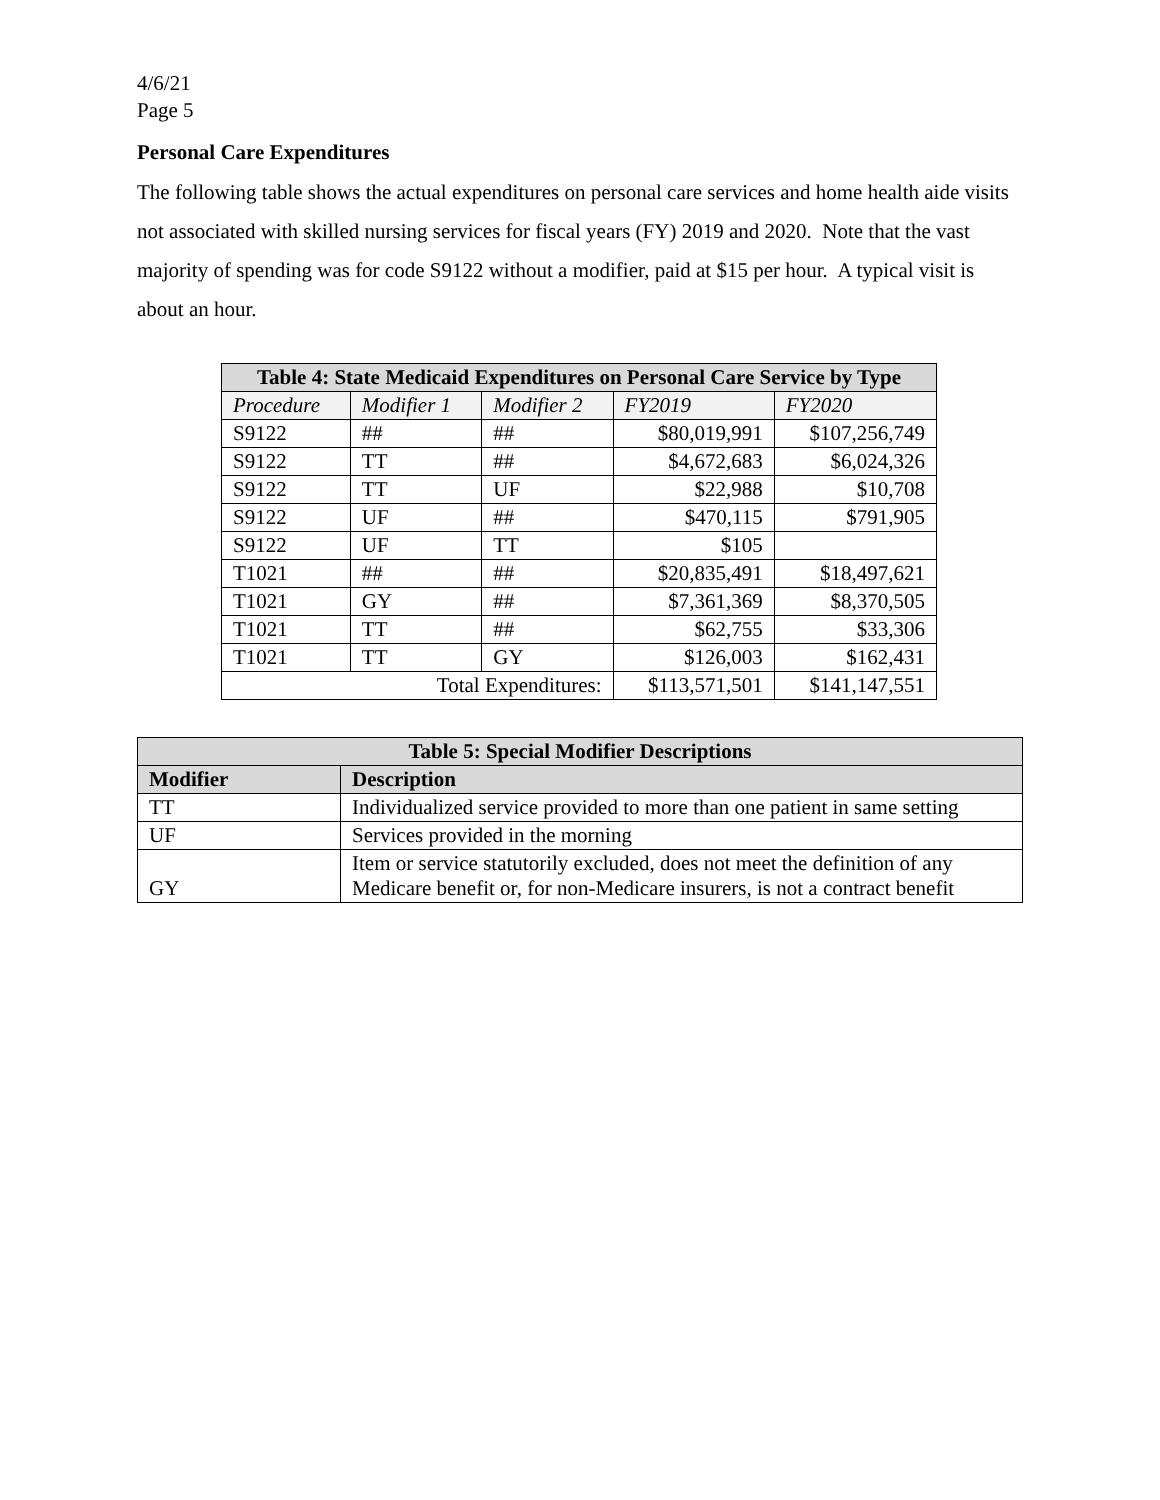4/6/21
Page 5
Personal Care Expenditures
The following table shows the actual expenditures on personal care services and home health aide visits not associated with skilled nursing services for fiscal years (FY) 2019 and 2020. Note that the vast majority of spending was for code S9122 without a modifier, paid at $15 per hour. A typical visit is about an hour.
| Table 4: State Medicaid Expenditures on Personal Care Service by Type | | | | |
| --- | --- | --- | --- | --- |
| Procedure | Modifier 1 | Modifier 2 | FY2019 | FY2020 |
| S9122 | ## | ## | $80,019,991 | $107,256,749 |
| S9122 | TT | ## | $4,672,683 | $6,024,326 |
| S9122 | TT | UF | $22,988 | $10,708 |
| S9122 | UF | ## | $470,115 | $791,905 |
| S9122 | UF | TT | $105 | |
| T1021 | ## | ## | $20,835,491 | $18,497,621 |
| T1021 | GY | ## | $7,361,369 | $8,370,505 |
| T1021 | TT | ## | $62,755 | $33,306 |
| T1021 | TT | GY | $126,003 | $162,431 |
| Total Expenditures: | | | $113,571,501 | $141,147,551 |
| Table 5: Special Modifier Descriptions | |
| --- | --- |
| Modifier | Description |
| TT | Individualized service provided to more than one patient in same setting |
| UF | Services provided in the morning |
| GY | Item or service statutorily excluded, does not meet the definition of any Medicare benefit or, for non-Medicare insurers, is not a contract benefit |